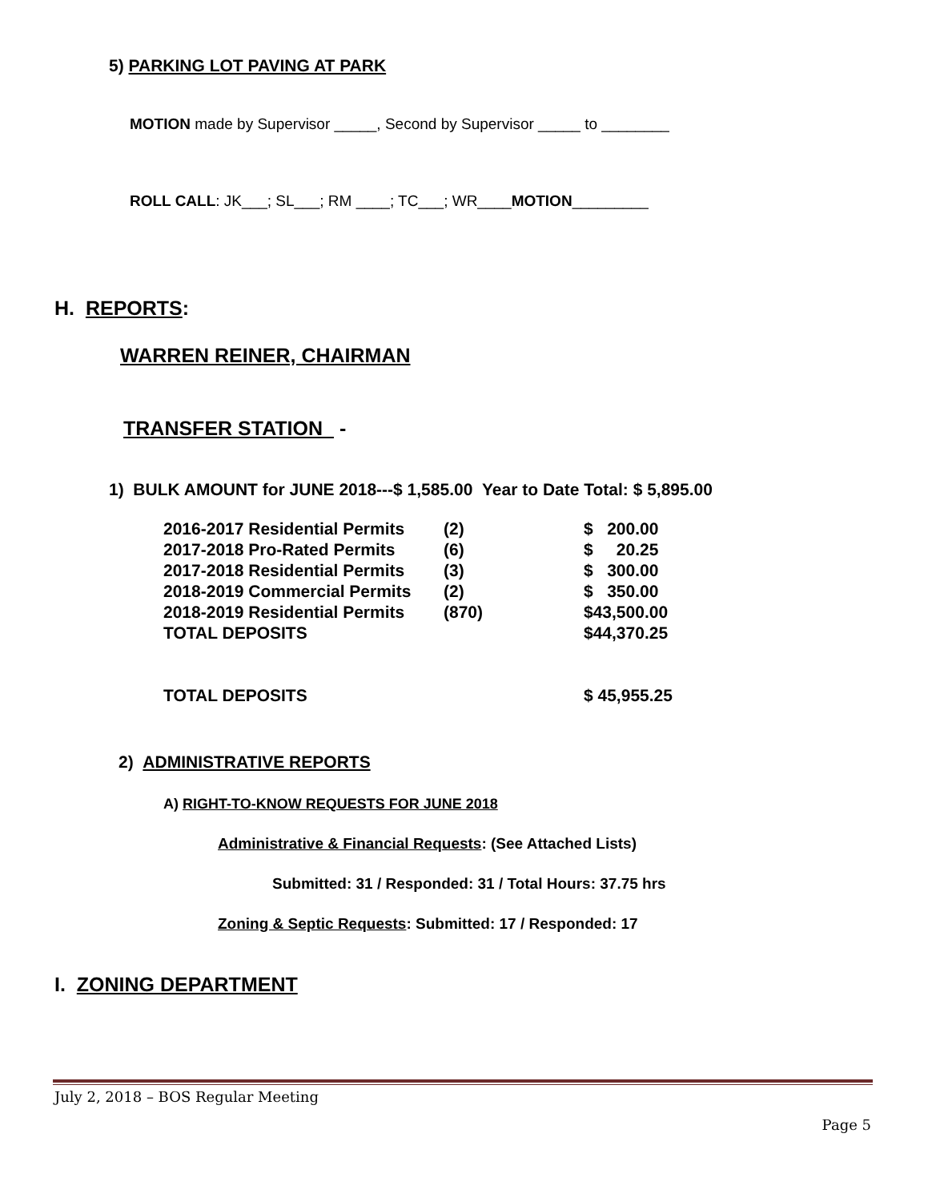5) PARKING LOT PAVING AT PARK
MOTION made by Supervisor _____, Second by Supervisor _____ to ________
ROLL CALL: JK___; SL___; RM ____; TC___; WR____MOTION_________
H. REPORTS:
WARREN REINER, CHAIRMAN
TRANSFER STATION -
1) BULK AMOUNT for JUNE 2018---$ 1,585.00 Year to Date Total: $ 5,895.00
| 2016-2017 Residential Permits | (2) | $ 200.00 |
| 2017-2018 Pro-Rated Permits | (6) | $ 20.25 |
| 2017-2018 Residential Permits | (3) | $ 300.00 |
| 2018-2019 Commercial Permits | (2) | $ 350.00 |
| 2018-2019 Residential Permits | (870) | $43,500.00 |
| TOTAL DEPOSITS | | $44,370.25 |
| TOTAL DEPOSITS | | $ 45,955.25 |
2) ADMINISTRATIVE REPORTS
A) RIGHT-TO-KNOW REQUESTS FOR JUNE 2018
Administrative & Financial Requests: (See Attached Lists)
Submitted: 31 / Responded: 31 / Total Hours: 37.75 hrs
Zoning & Septic Requests: Submitted: 17 / Responded: 17
I. ZONING DEPARTMENT
July 2, 2018 – BOS Regular Meeting
Page 5